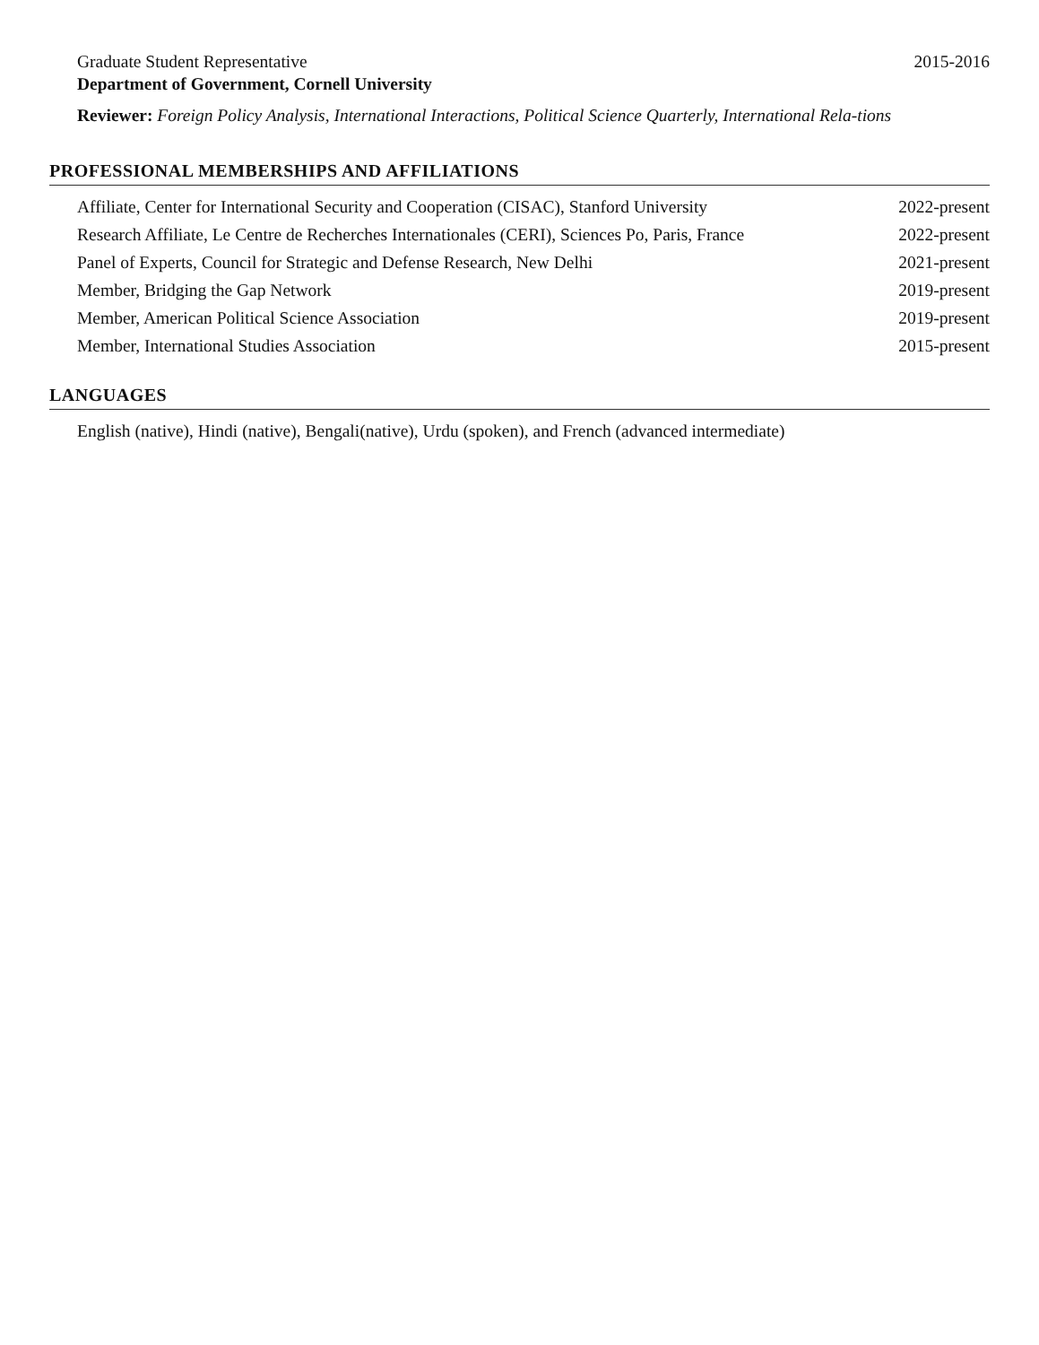Graduate Student Representative 2015-2016
Department of Government, Cornell University
Reviewer: Foreign Policy Analysis, International Interactions, Political Science Quarterly, International Rela-tions
PROFESSIONAL MEMBERSHIPS AND AFFILIATIONS
Affiliate, Center for International Security and Cooperation (CISAC), Stanford University 2022-present
Research Affiliate, Le Centre de Recherches Internationales (CERI), Sciences Po, Paris, France 2022-present
Panel of Experts, Council for Strategic and Defense Research, New Delhi 2021-present
Member, Bridging the Gap Network 2019-present
Member, American Political Science Association 2019-present
Member, International Studies Association 2015-present
LANGUAGES
English (native), Hindi (native), Bengali(native), Urdu (spoken), and French (advanced intermediate)